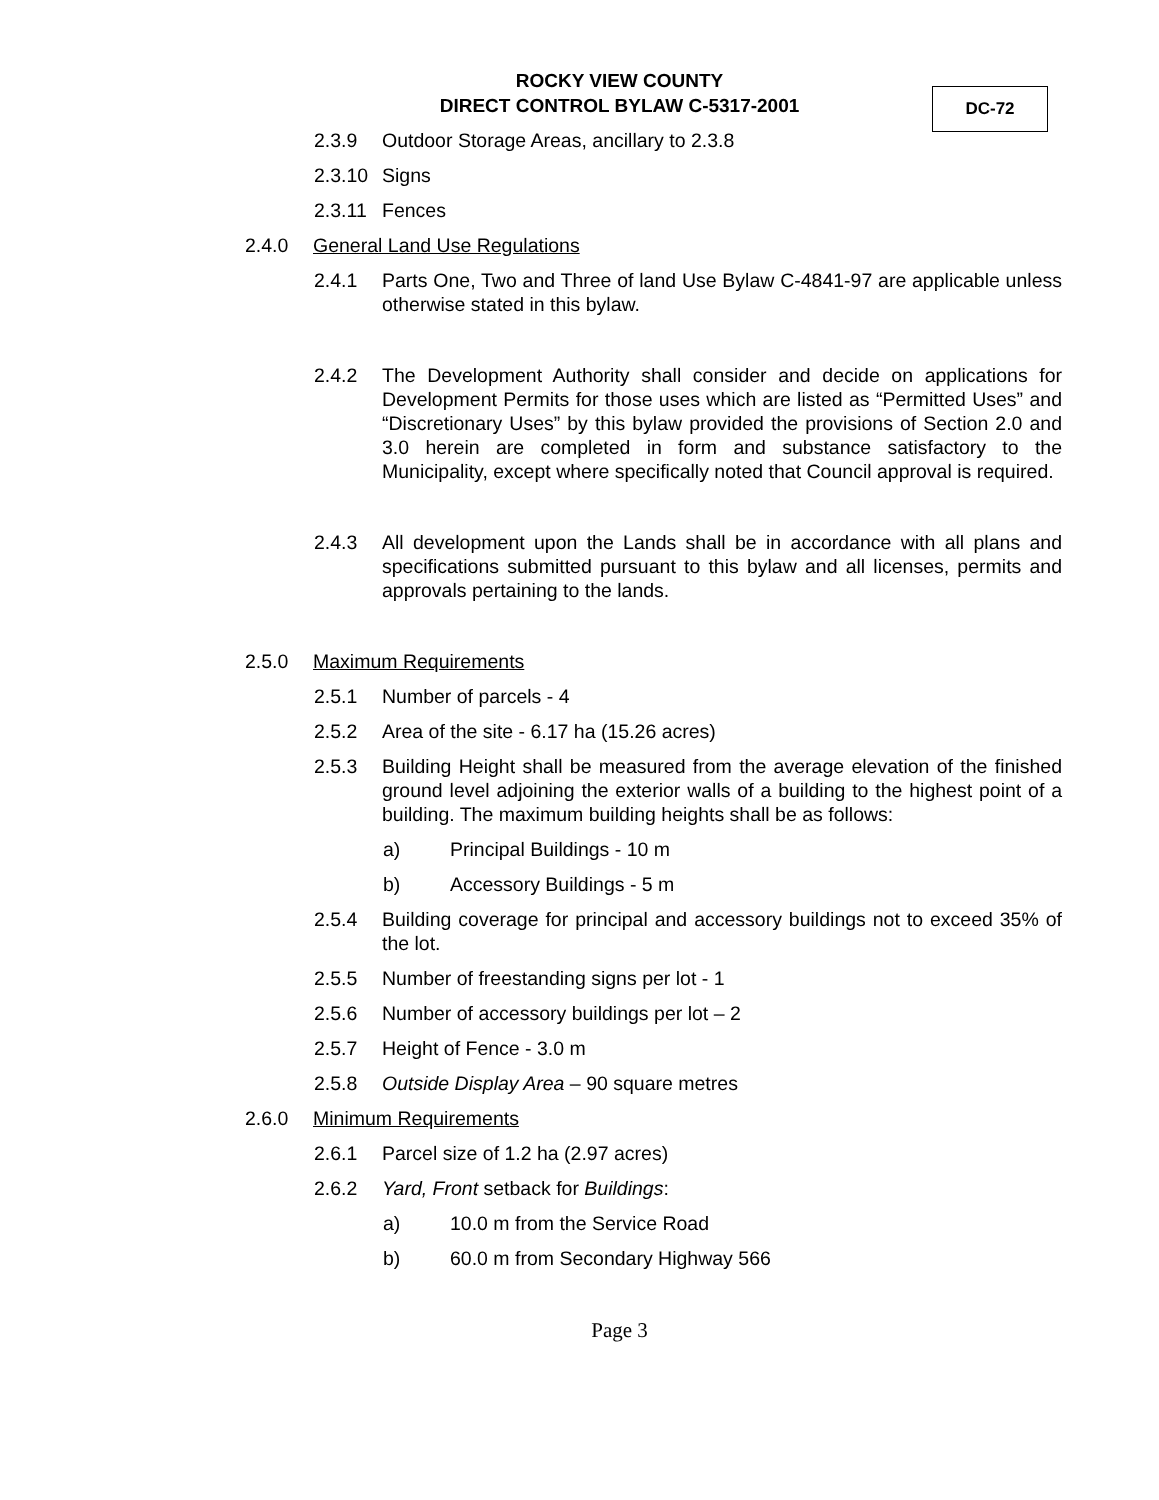ROCKY VIEW COUNTY
DIRECT CONTROL BYLAW C-5317-2001
DC-72
2.3.9 Outdoor Storage Areas, ancillary to 2.3.8
2.3.10 Signs
2.3.11 Fences
2.4.0 General Land Use Regulations
2.4.1 Parts One, Two and Three of land Use Bylaw C-4841-97 are applicable unless otherwise stated in this bylaw.
2.4.2 The Development Authority shall consider and decide on applications for Development Permits for those uses which are listed as “Permitted Uses” and “Discretionary Uses” by this bylaw provided the provisions of Section 2.0 and 3.0 herein are completed in form and substance satisfactory to the Municipality, except where specifically noted that Council approval is required.
2.4.3 All development upon the Lands shall be in accordance with all plans and specifications submitted pursuant to this bylaw and all licenses, permits and approvals pertaining to the lands.
2.5.0 Maximum Requirements
2.5.1 Number of parcels - 4
2.5.2 Area of the site - 6.17 ha (15.26 acres)
2.5.3 Building Height shall be measured from the average elevation of the finished ground level adjoining the exterior walls of a building to the highest point of a building. The maximum building heights shall be as follows:
a) Principal Buildings - 10 m
b) Accessory Buildings - 5 m
2.5.4 Building coverage for principal and accessory buildings not to exceed 35% of the lot.
2.5.5 Number of freestanding signs per lot - 1
2.5.6 Number of accessory buildings per lot – 2
2.5.7 Height of Fence - 3.0 m
2.5.8 Outside Display Area – 90 square metres
2.6.0 Minimum Requirements
2.6.1 Parcel size of 1.2 ha (2.97 acres)
2.6.2 Yard, Front setback for Buildings:
a) 10.0 m from the Service Road
b) 60.0 m from Secondary Highway 566
Page 3